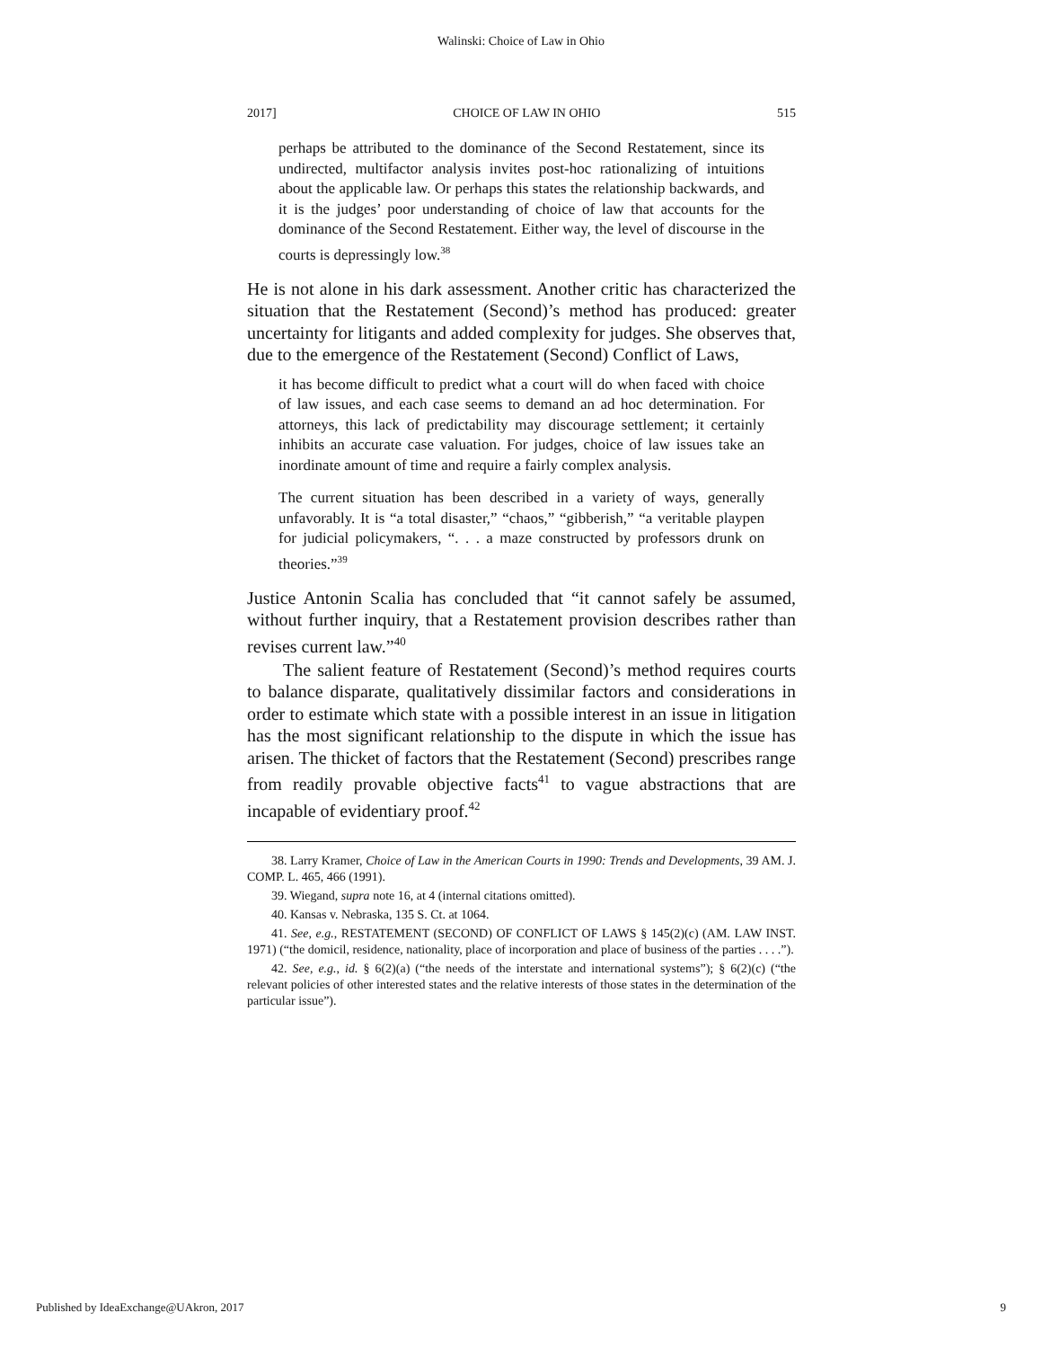Walinski: Choice of Law in Ohio
2017] CHOICE OF LAW IN OHIO 515
perhaps be attributed to the dominance of the Second Restatement, since its undirected, multifactor analysis invites post-hoc rationalizing of intuitions about the applicable law. Or perhaps this states the relationship backwards, and it is the judges’ poor understanding of choice of law that accounts for the dominance of the Second Restatement. Either way, the level of discourse in the courts is depressingly low.<sup>38</sup>
He is not alone in his dark assessment. Another critic has characterized the situation that the Restatement (Second)’s method has produced: greater uncertainty for litigants and added complexity for judges. She observes that, due to the emergence of the Restatement (Second) Conflict of Laws,
it has become difficult to predict what a court will do when faced with choice of law issues, and each case seems to demand an ad hoc determination. For attorneys, this lack of predictability may discourage settlement; it certainly inhibits an accurate case valuation. For judges, choice of law issues take an inordinate amount of time and require a fairly complex analysis.
The current situation has been described in a variety of ways, generally unfavorably. It is “a total disaster,” “chaos,” “gibberish,” “a veritable playpen for judicial policymakers, “. . . a maze constructed by professors drunk on theories.”<sup>39</sup>
Justice Antonin Scalia has concluded that “it cannot safely be assumed, without further inquiry, that a Restatement provision describes rather than revises current law.”<sup>40</sup>
The salient feature of Restatement (Second)’s method requires courts to balance disparate, qualitatively dissimilar factors and considerations in order to estimate which state with a possible interest in an issue in litigation has the most significant relationship to the dispute in which the issue has arisen. The thicket of factors that the Restatement (Second) prescribes range from readily provable objective facts<sup>41</sup> to vague abstractions that are incapable of evidentiary proof.<sup>42</sup>
38. Larry Kramer, Choice of Law in the American Courts in 1990: Trends and Developments, 39 AM. J. COMP. L. 465, 466 (1991).
39. Wiegand, supra note 16, at 4 (internal citations omitted).
40. Kansas v. Nebraska, 135 S. Ct. at 1064.
41. See, e.g., RESTATEMENT (SECOND) OF CONFLICT OF LAWS § 145(2)(c) (AM. LAW INST. 1971) (“the domicil, residence, nationality, place of incorporation and place of business of the parties . . . .”).
42. See, e.g., id. § 6(2)(a) (“the needs of the interstate and international systems”); § 6(2)(c) (“the relevant policies of other interested states and the relative interests of those states in the determination of the particular issue”).
Published by IdeaExchange@UAkron, 2017 9